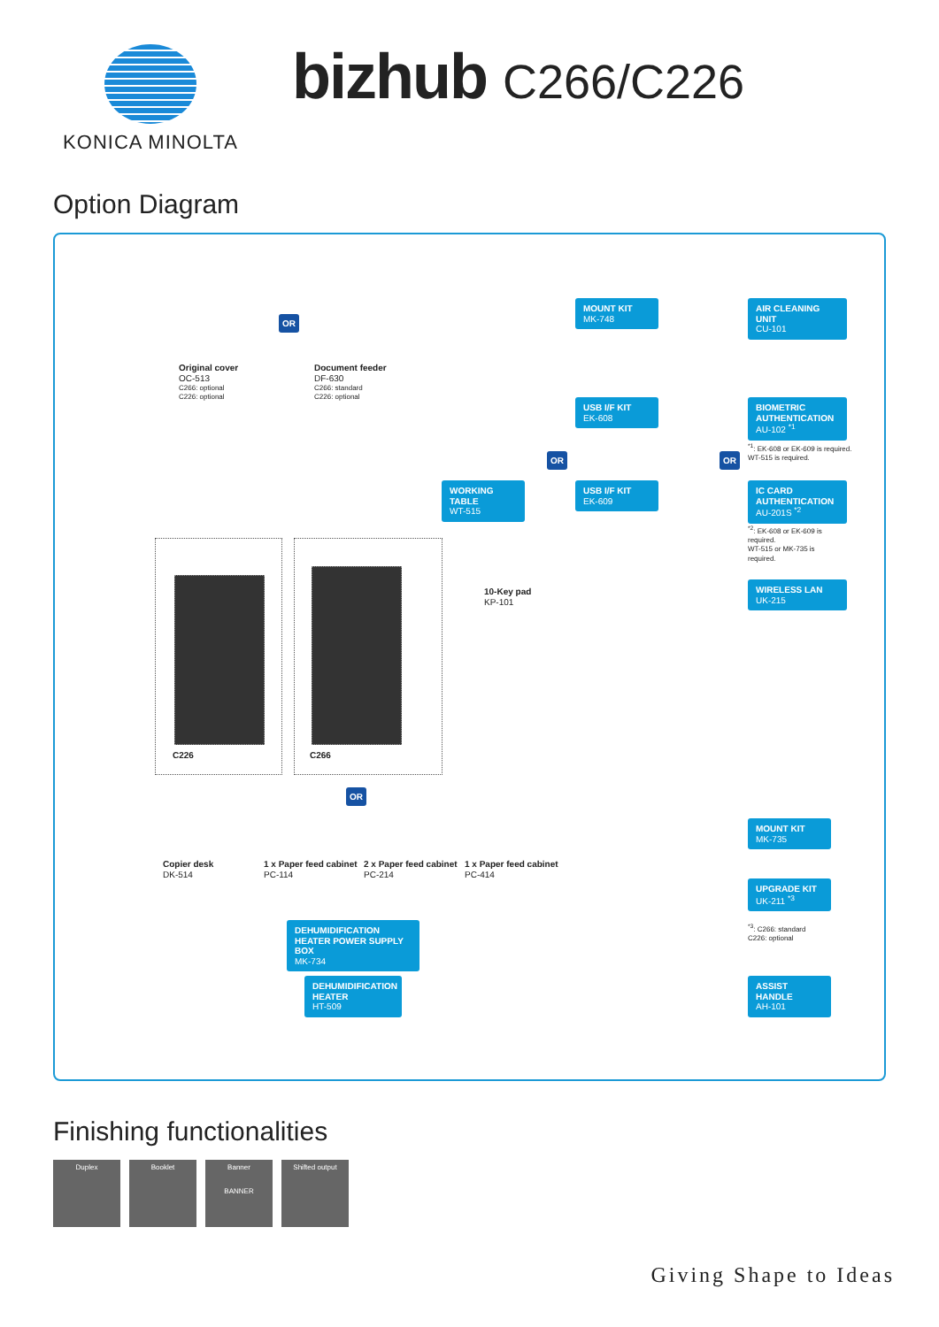KONICA MINOLTA
bizhub C266/C226
Option Diagram
OR
Original cover
OC-513
C266: optional
C226: optional
Document feeder
DF-630
C266: standard
C226: optional
MOUNT KIT
MK-748
AIR CLEANING UNIT
CU-101
USB I/F KIT
EK-608
BIOMETRIC AUTHENTICATION
AU-102 <sup>*1</sup>
<sup>*1</sup>: EK-608 or EK-609 is required.
WT-515 is required.
OR OR
WORKING TABLE
WT-515
USB I/F KIT
EK-609
IC CARD AUTHENTICATION
AU-201S <sup>*2</sup>
<sup>*2</sup>: EK-608 or EK-609 is required.
WT-515 or MK-735 is required.
10-Key pad
KP-101
WIRELESS LAN
UK-215
C226 C266
OR
Copier desk
DK-514
1 x Paper feed cabinet
PC-114
2 x Paper feed cabinet
PC-214
1 x Paper feed cabinet
PC-414
MOUNT KIT
MK-735
UPGRADE KIT
UK-211 <sup>*3</sup>
<sup>*3</sup>: C266: standard
C226: optional
DEHUMIDIFICATION HEATER POWER SUPPLY BOX
MK-734
DEHUMIDIFICATION HEATER
HT-509
ASSIST HANDLE
AH-101
Finishing functionalities
Duplex Booklet Banner
BANNER
Shifted output
Giving Shape to Ideas